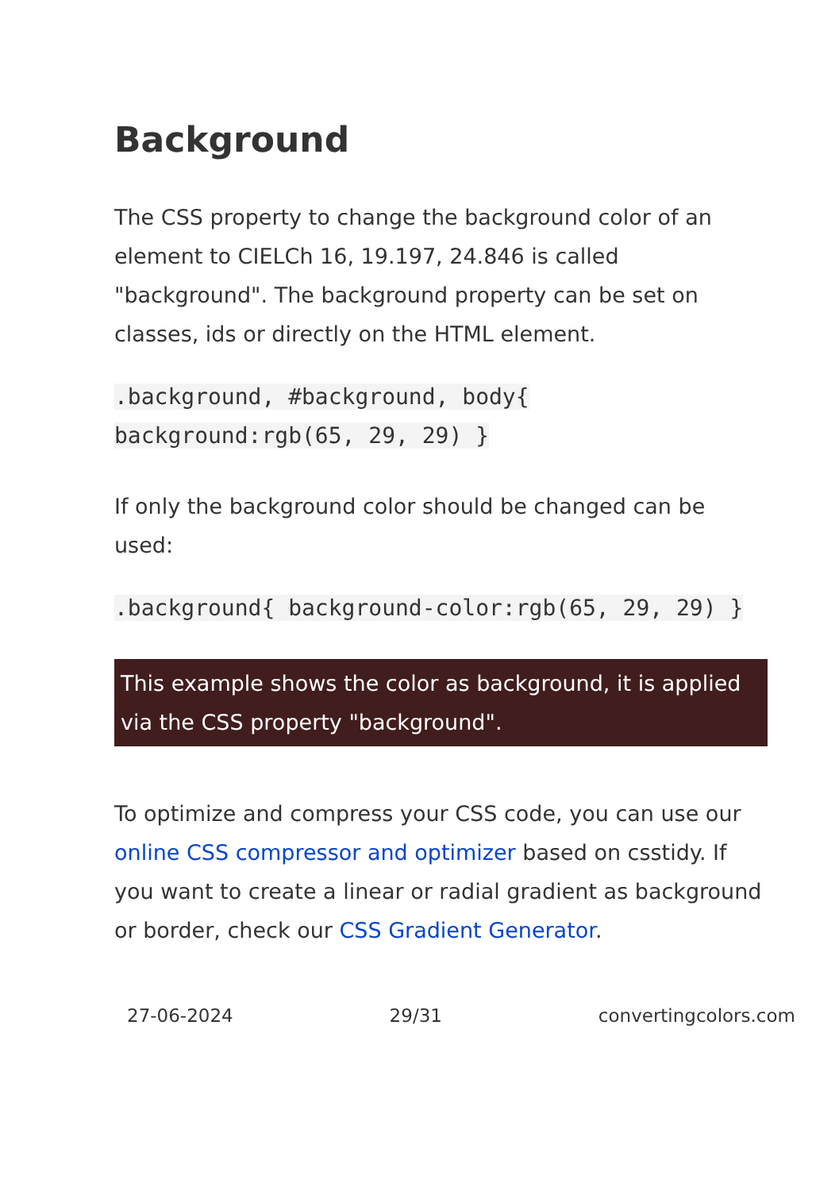Background
The CSS property to change the background color of an element to CIELCh 16, 19.197, 24.846 is called "background". The background property can be set on classes, ids or directly on the HTML element.
.background, #background, body{ background:rgb(65, 29, 29) }
If only the background color should be changed can be used:
.background{ background-color:rgb(65, 29, 29) }
This example shows the color as background, it is applied via the CSS property "background".
To optimize and compress your CSS code, you can use our online CSS compressor and optimizer based on csstidy. If you want to create a linear or radial gradient as background or border, check our CSS Gradient Generator.
27-06-2024 29/31 convertingcolors.com